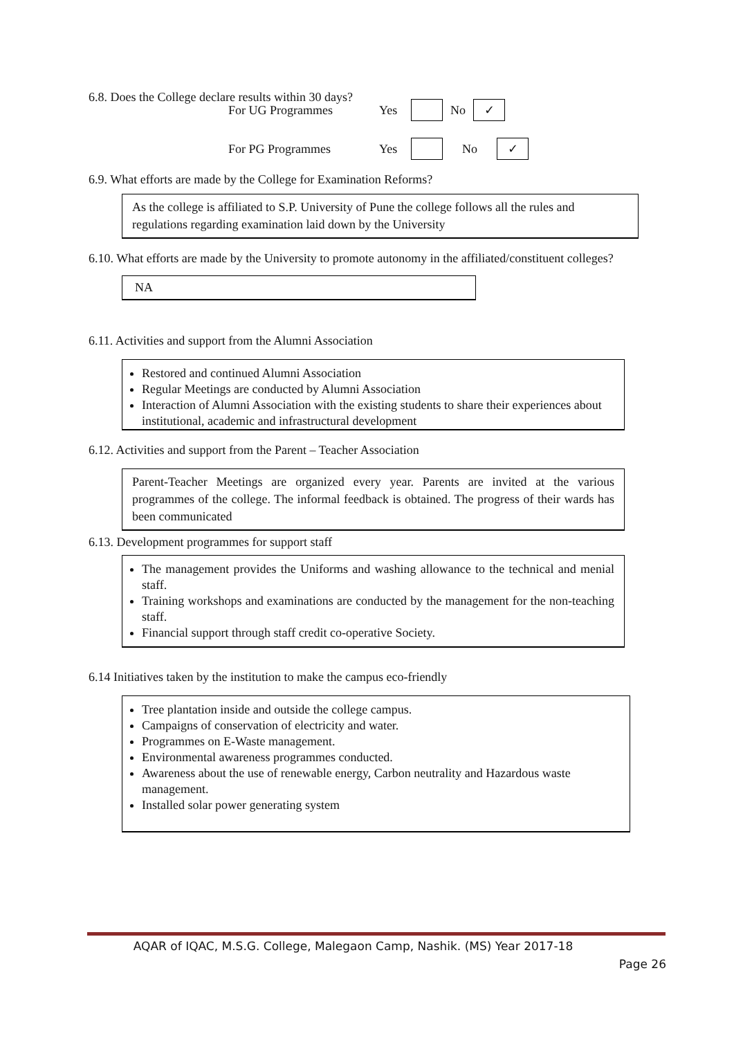6.8. Does the College declare results within 30 days?
For UG Programmes Yes No ✓
For PG Programmes Yes No ✓
6.9. What efforts are made by the College for Examination Reforms?
As the college is affiliated to S.P. University of Pune the college follows all the rules and regulations regarding examination laid down by the University
6.10. What efforts are made by the University to promote autonomy in the affiliated/constituent colleges?
NA
6.11. Activities and support from the Alumni Association
Restored and continued Alumni Association
Regular Meetings are conducted by Alumni Association
Interaction of Alumni Association with the existing students to share their experiences about institutional, academic and infrastructural development
6.12. Activities and support from the Parent – Teacher Association
Parent-Teacher Meetings are organized every year. Parents are invited at the various programmes of the college. The informal feedback is obtained. The progress of their wards has been communicated
6.13. Development programmes for support staff
The management provides the Uniforms and washing allowance to the technical and menial staff.
Training workshops and examinations are conducted by the management for the non-teaching staff.
Financial support through staff credit co-operative Society.
6.14 Initiatives taken by the institution to make the campus eco-friendly
Tree plantation inside and outside the college campus.
Campaigns of conservation of electricity and water.
Programmes on E-Waste management.
Environmental awareness programmes conducted.
Awareness about the use of renewable energy, Carbon neutrality and Hazardous waste management.
Installed solar power generating system
AQAR of IQAC, M.S.G. College, Malegaon Camp, Nashik. (MS) Year 2017-18
Page 26